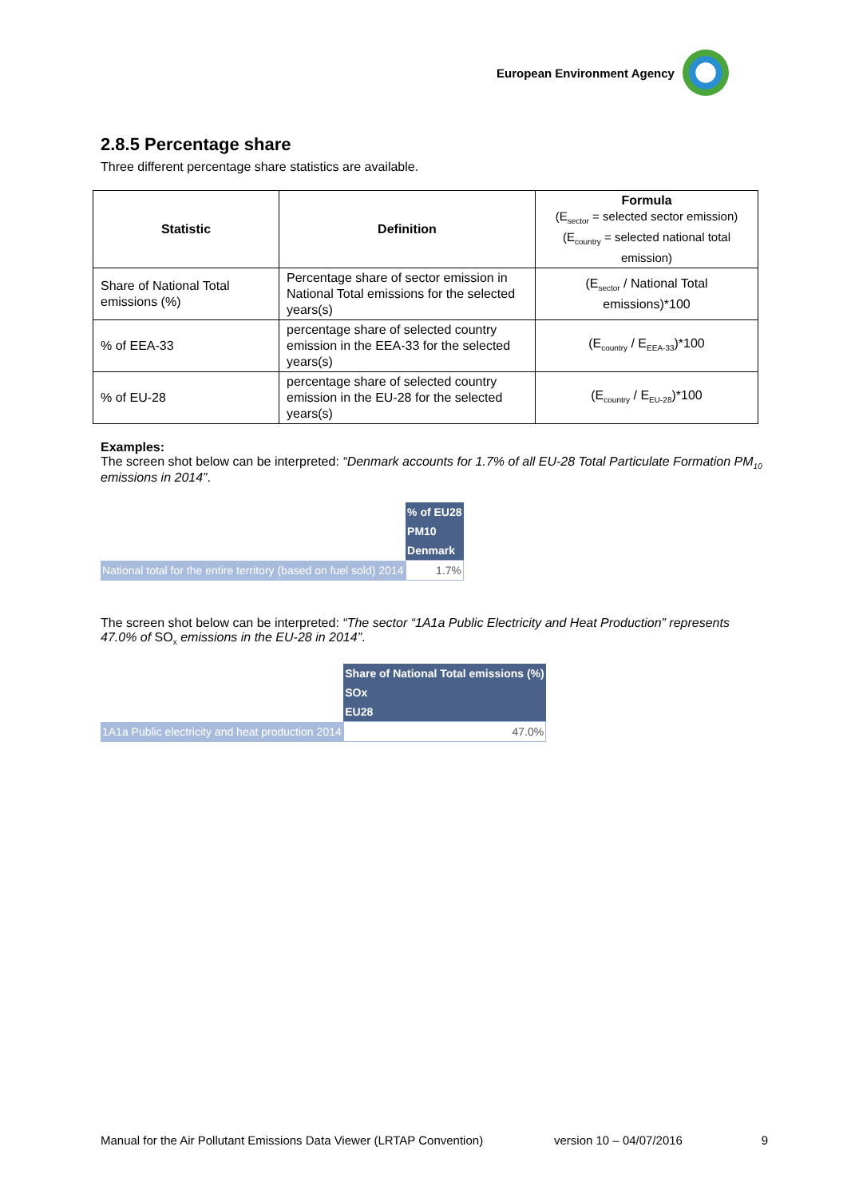European Environment Agency
2.8.5 Percentage share
Three different percentage share statistics are available.
| Statistic | Definition | Formula (E<sub>sector</sub> = selected sector emission) (E<sub>country</sub> = selected national total emission) |
| --- | --- | --- |
| Share of National Total emissions (%) | Percentage share of sector emission in National Total emissions for the selected years(s) | (E<sub>sector</sub> / National Total emissions)*100 |
| % of EEA-33 | percentage share of selected country emission in the EEA-33 for the selected years(s) | (E<sub>country</sub> / E<sub>EEA-33</sub>)*100 |
| % of EU-28 | percentage share of selected country emission in the EU-28 for the selected years(s) | (E<sub>country</sub> / E<sub>EU-28</sub>)*100 |
Examples:
The screen shot below can be interpreted: “Denmark accounts for 1.7% of all EU-28 Total Particulate Formation PM<sub>10</sub> emissions in 2014”.
| | | % of EU28 |
| | | PM10 |
| | | Denmark |
| National total for the entire territory (based on fuel sold) | 2014 | 1.7% |
The screen shot below can be interpreted: “The sector “1A1a Public Electricity and Heat Production” represents 47.0% of SO<sub>x</sub> emissions in the EU-28 in 2014”.
| | | Share of National Total emissions (%) |
| | | SOx |
| | | EU28 |
| 1A1a Public electricity and heat production | 2014 | 47.0% |
Manual for the Air Pollutant Emissions Data Viewer (LRTAP Convention) version 10 – 04/07/2016 9